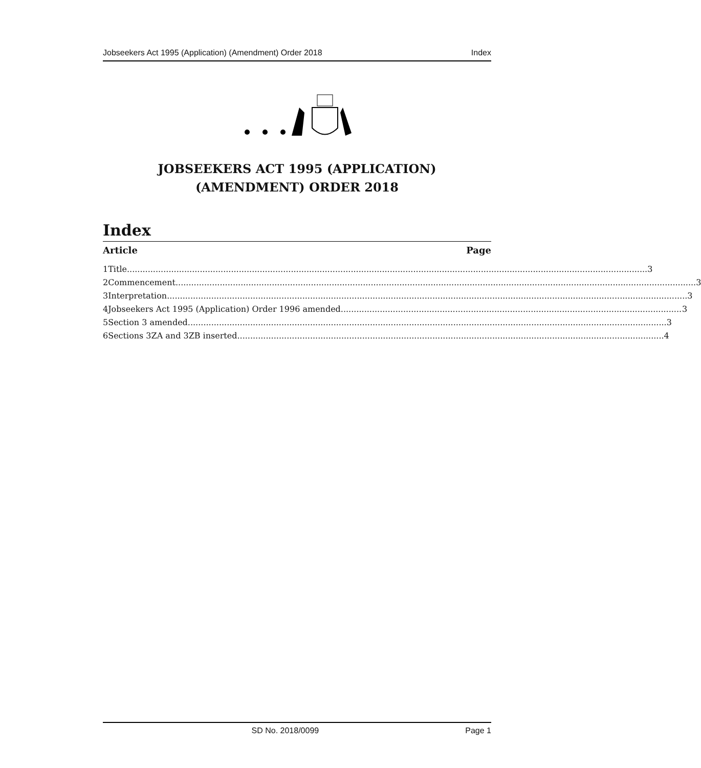Jobseekers Act 1995 (Application) (Amendment) Order 2018 Index
JOBSEEKERS ACT 1995 (APPLICATION)
(AMENDMENT) ORDER 2018
Index
Article Page
1 Title 3
2 Commencement 3
3 Interpretation 3
4 Jobseekers Act 1995 (Application) Order 1996 amended 3
5 Section 3 amended 3
6 Sections 3ZA and 3ZB inserted 4
SD No. 2018/0099 Page 1